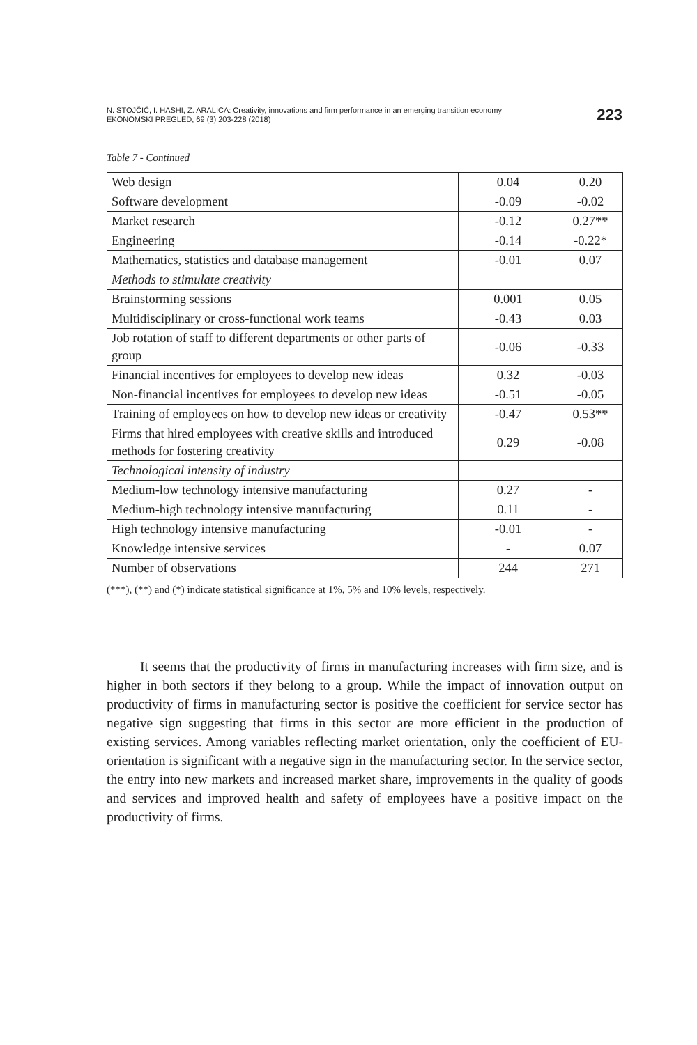N. STOJČIĆ, I. HASHI, Z. ARALICA: Creativity, innovations and firm performance in an emerging transition economy
EKONOMSKI PREGLED, 69 (3) 203-228 (2018)
223
Table 7 - Continued
| Web design | 0.04 | 0.20 |
| Software development | -0.09 | -0.02 |
| Market research | -0.12 | 0.27** |
| Engineering | -0.14 | -0.22* |
| Mathematics, statistics and database management | -0.01 | 0.07 |
| Methods to stimulate creativity | | |
| Brainstorming sessions | 0.001 | 0.05 |
| Multidisciplinary or cross-functional work teams | -0.43 | 0.03 |
| Job rotation of staff to different departments or other parts of group | -0.06 | -0.33 |
| Financial incentives for employees to develop new ideas | 0.32 | -0.03 |
| Non-financial incentives for employees to develop new ideas | -0.51 | -0.05 |
| Training of employees on how to develop new ideas or creativity | -0.47 | 0.53** |
| Firms that hired employees with creative skills and introduced methods for fostering creativity | 0.29 | -0.08 |
| Technological intensity of industry | | |
| Medium-low technology intensive manufacturing | 0.27 | - |
| Medium-high technology intensive manufacturing | 0.11 | - |
| High technology intensive manufacturing | -0.01 | - |
| Knowledge intensive services | - | 0.07 |
| Number of observations | 244 | 271 |
(***), (**) and (*) indicate statistical significance at 1%, 5% and 10% levels, respectively.
It seems that the productivity of firms in manufacturing increases with firm size, and is higher in both sectors if they belong to a group. While the impact of innovation output on productivity of firms in manufacturing sector is positive the coefficient for service sector has negative sign suggesting that firms in this sector are more efficient in the production of existing services. Among variables reflect­ing market orientation, only the coefficient of EU-orientation is significant with a negative sign in the manufacturing sector. In the service sector, the entry into new markets and increased market share, improvements in the quality of goods and services and improved health and safety of employees have a positive impact on the productivity of firms.